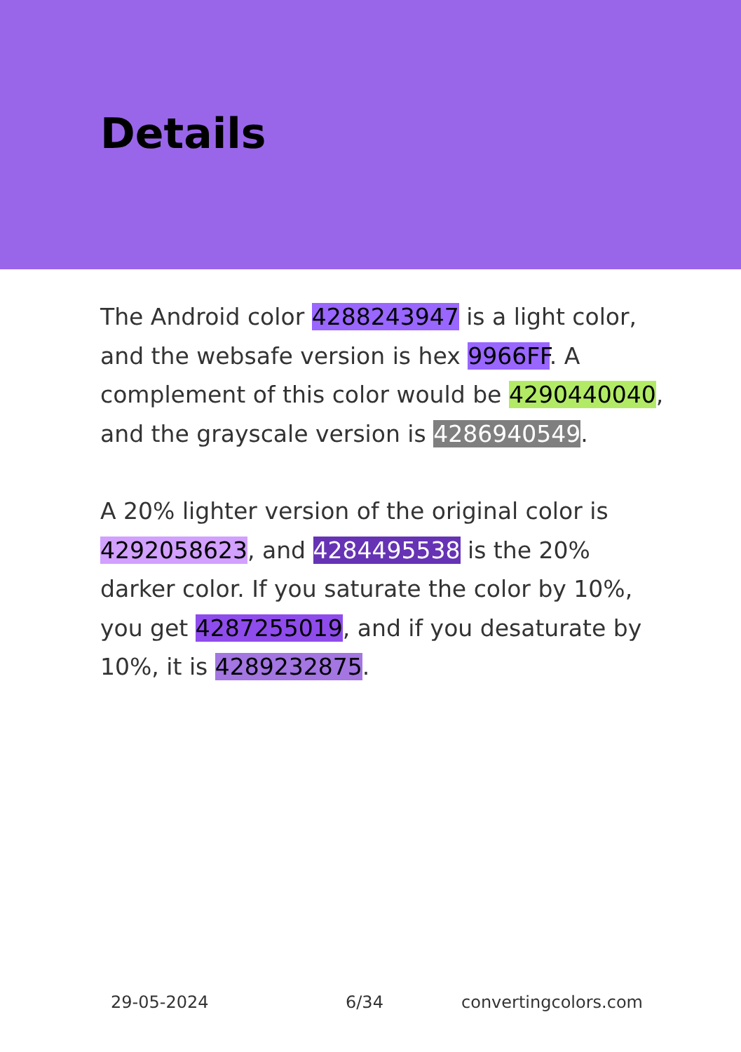Details
The Android color 4288243947 is a light color, and the websafe version is hex 9966FF. A complement of this color would be 4290440040, and the grayscale version is 4286940549.
A 20% lighter version of the original color is 4292058623, and 4284495538 is the 20% darker color. If you saturate the color by 10%, you get 4287255019, and if you desaturate by 10%, it is 4289232875.
29-05-2024 6/34 convertingcolors.com